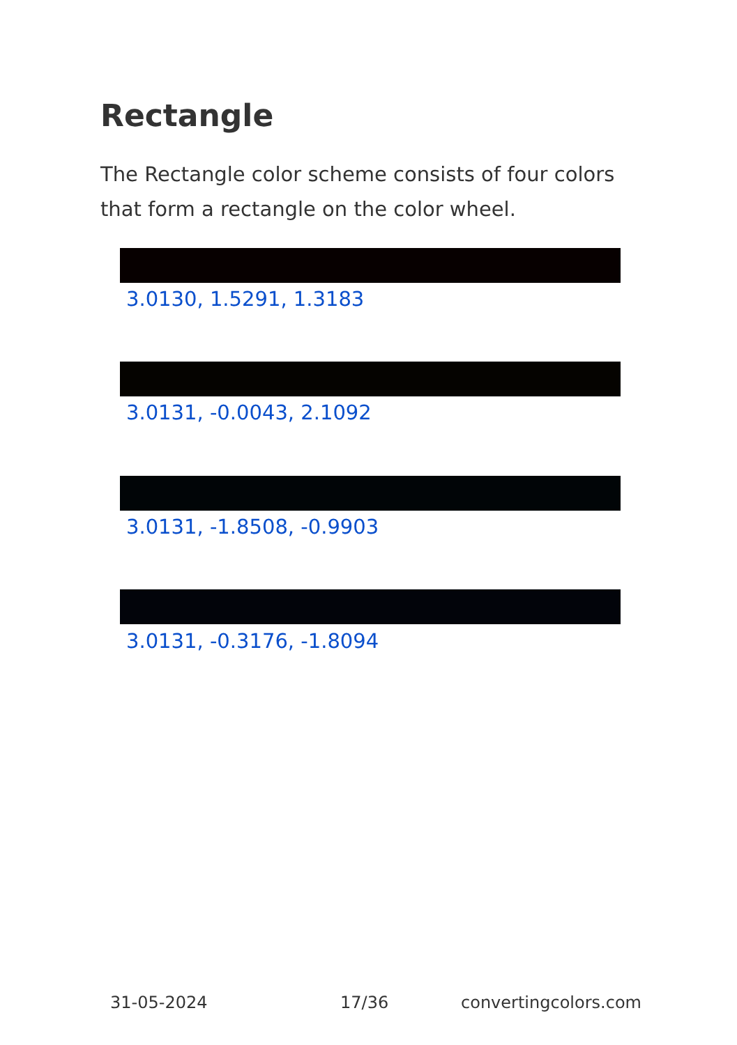Rectangle
The Rectangle color scheme consists of four colors that form a rectangle on the color wheel.
3.0130, 1.5291, 1.3183
3.0131, -0.0043, 2.1092
3.0131, -1.8508, -0.9903
3.0131, -0.3176, -1.8094
31-05-2024 17/36 convertingcolors.com